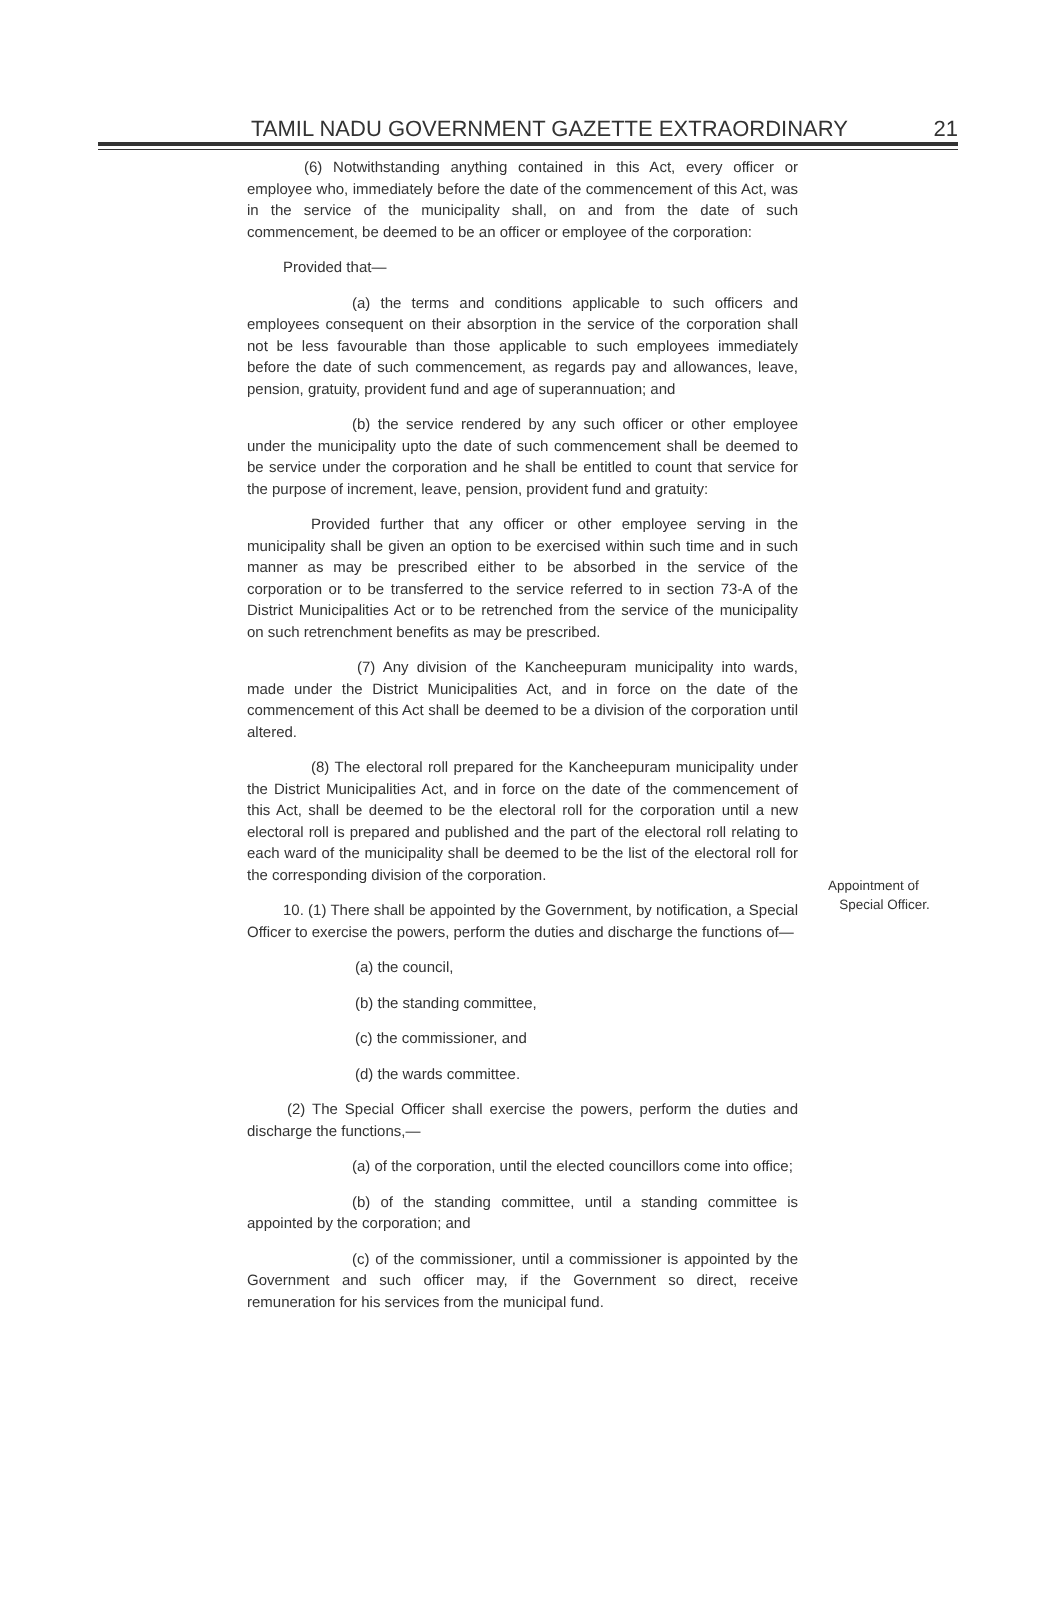TAMIL NADU GOVERNMENT GAZETTE EXTRAORDINARY 21
(6) Notwithstanding anything contained in this Act, every officer or employee who, immediately before the date of the commencement of this Act, was in the service of the municipality shall, on and from the date of such commencement, be deemed to be an officer or employee of the corporation:
Provided that—
(a) the terms and conditions applicable to such officers and employees consequent on their absorption in the service of the corporation shall not be less favourable than those applicable to such employees immediately before the date of such commencement, as regards pay and allowances, leave, pension, gratuity, provident fund and age of superannuation; and
(b) the service rendered by any such officer or other employee under the municipality upto the date of such commencement shall be deemed to be service under the corporation and he shall be entitled to count that service for the purpose of increment, leave, pension, provident fund and gratuity:
Provided further that any officer or other employee serving in the municipality shall be given an option to be exercised within such time and in such manner as may be prescribed either to be absorbed in the service of the corporation or to be transferred to the service referred to in section 73-A of the District Municipalities Act or to be retrenched from the service of the municipality on such retrenchment benefits as may be prescribed.
(7) Any division of the Kancheepuram municipality into wards, made under the District Municipalities Act, and in force on the date of the commencement of this Act shall be deemed to be a division of the corporation until altered.
(8) The electoral roll prepared for the Kancheepuram municipality under the District Municipalities Act, and in force on the date of the commencement of this Act, shall be deemed to be the electoral roll for the corporation until a new electoral roll is prepared and published and the part of the electoral roll relating to each ward of the municipality shall be deemed to be the list of the electoral roll for the corresponding division of the corporation.
10. (1) There shall be appointed by the Government, by notification, a Special Officer to exercise the powers, perform the duties and discharge the functions of—
(a) the council,
(b) the standing committee,
(c) the commissioner, and
(d) the wards committee.
(2) The Special Officer shall exercise the powers, perform the duties and discharge the functions,—
(a) of the corporation, until the elected councillors come into office;
(b) of the standing committee, until a standing committee is appointed by the corporation; and
(c) of the commissioner, until a commissioner is appointed by the Government and such officer may, if the Government so direct, receive remuneration for his services from the municipal fund.
Appointment of
Special Officer.